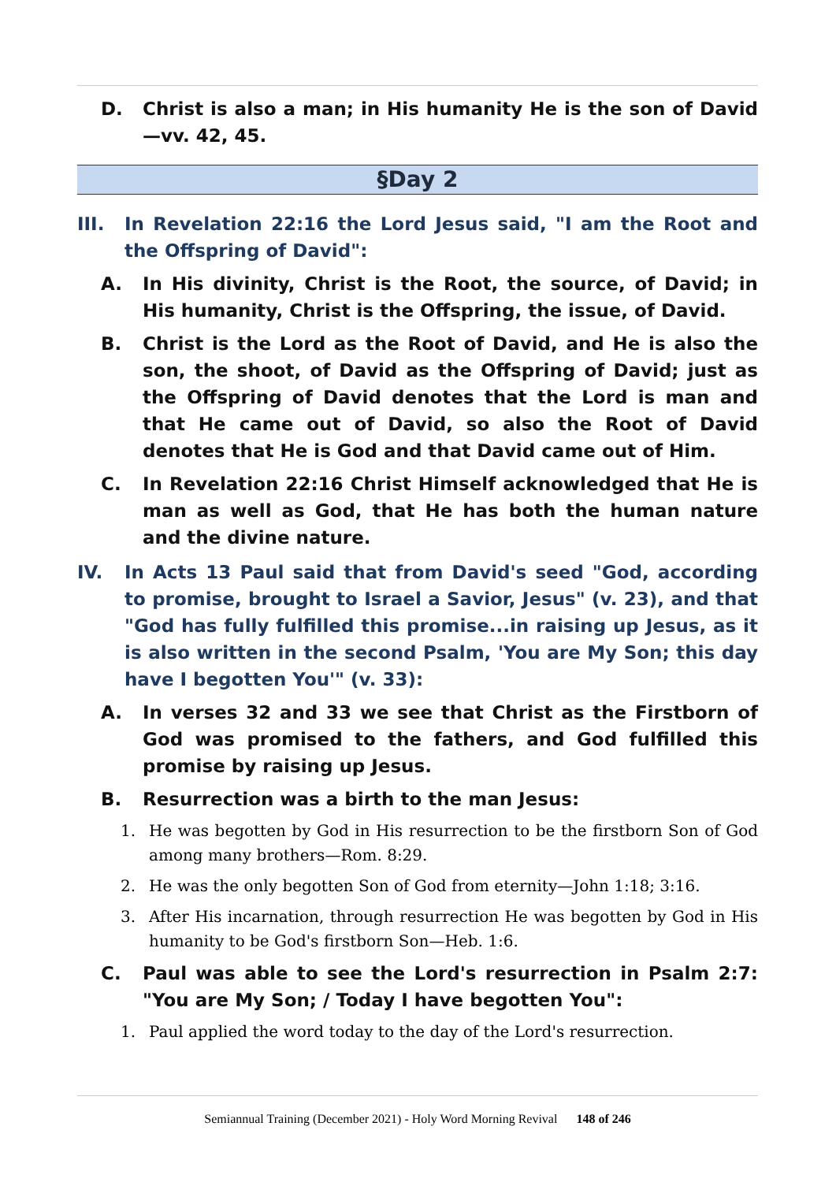D. Christ is also a man; in His humanity He is the son of David—vv. 42, 45.
§Day 2
III. In Revelation 22:16 the Lord Jesus said, "I am the Root and the Offspring of David":
A. In His divinity, Christ is the Root, the source, of David; in His humanity, Christ is the Offspring, the issue, of David.
B. Christ is the Lord as the Root of David, and He is also the son, the shoot, of David as the Offspring of David; just as the Offspring of David denotes that the Lord is man and that He came out of David, so also the Root of David denotes that He is God and that David came out of Him.
C. In Revelation 22:16 Christ Himself acknowledged that He is man as well as God, that He has both the human nature and the divine nature.
IV. In Acts 13 Paul said that from David's seed "God, according to promise, brought to Israel a Savior, Jesus" (v. 23), and that "God has fully fulfilled this promise...in raising up Jesus, as it is also written in the second Psalm, 'You are My Son; this day have I begotten You'" (v. 33):
A. In verses 32 and 33 we see that Christ as the Firstborn of God was promised to the fathers, and God fulfilled this promise by raising up Jesus.
B. Resurrection was a birth to the man Jesus:
1. He was begotten by God in His resurrection to be the firstborn Son of God among many brothers—Rom. 8:29.
2. He was the only begotten Son of God from eternity—John 1:18; 3:16.
3. After His incarnation, through resurrection He was begotten by God in His humanity to be God's firstborn Son—Heb. 1:6.
C. Paul was able to see the Lord's resurrection in Psalm 2:7: "You are My Son; / Today I have begotten You":
1. Paul applied the word today to the day of the Lord's resurrection.
Semiannual Training (December 2021) - Holy Word Morning Revival 148 of 246